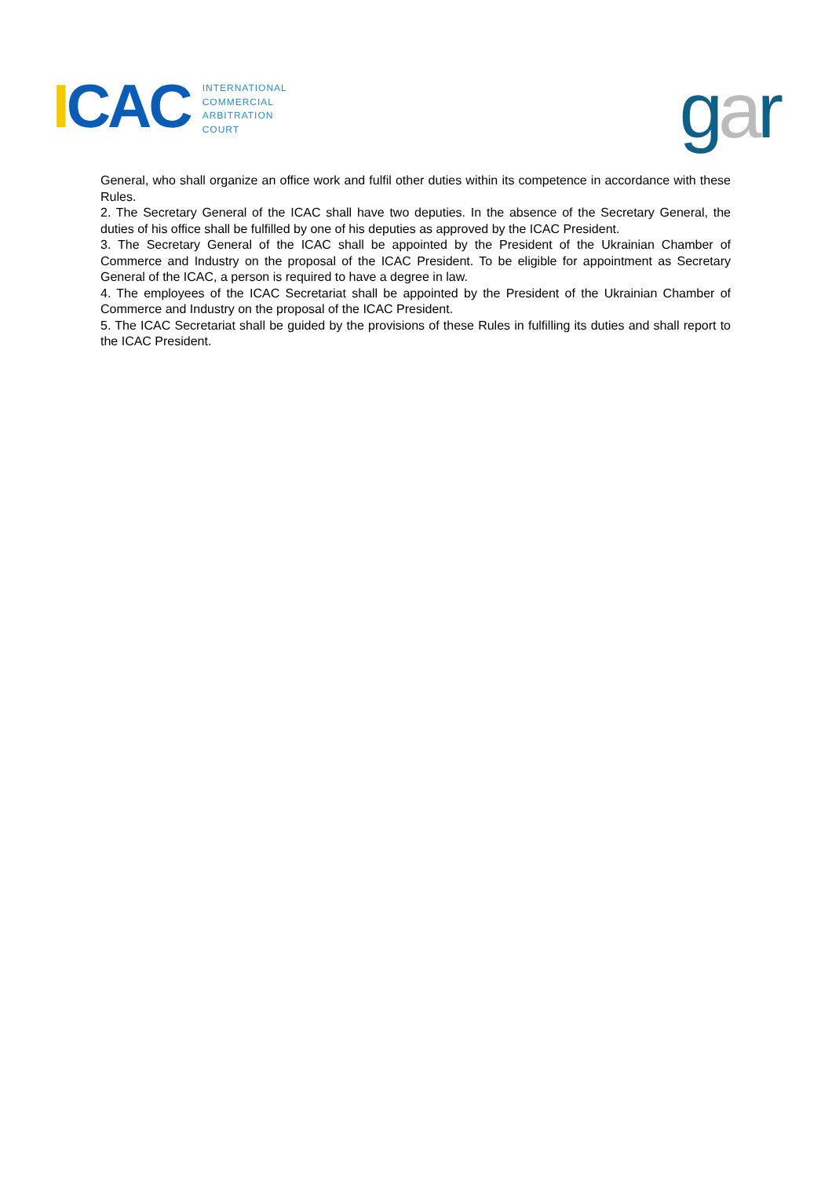ICAC
INTERNATIONAL
COMMERCIAL
ARBITRATION
COURT
gar
General, who shall organize an office work and fulfil other duties within its competence in accordance with these Rules.
2. The Secretary General of the ICAC shall have two deputies. In the absence of the Secretary General, the duties of his office shall be fulfilled by one of his deputies as approved by the ICAC President.
3. The Secretary General of the ICAC shall be appointed by the President of the Ukrainian Chamber of Commerce and Industry on the proposal of the ICAC President. To be eligible for appointment as Secretary General of the ICAC, a person is required to have a degree in law.
4. The employees of the ICAC Secretariat shall be appointed by the President of the Ukrainian Chamber of Commerce and Industry on the proposal of the ICAC President.
5. The ICAC Secretariat shall be guided by the provisions of these Rules in fulfilling its duties and shall report to the ICAC President.